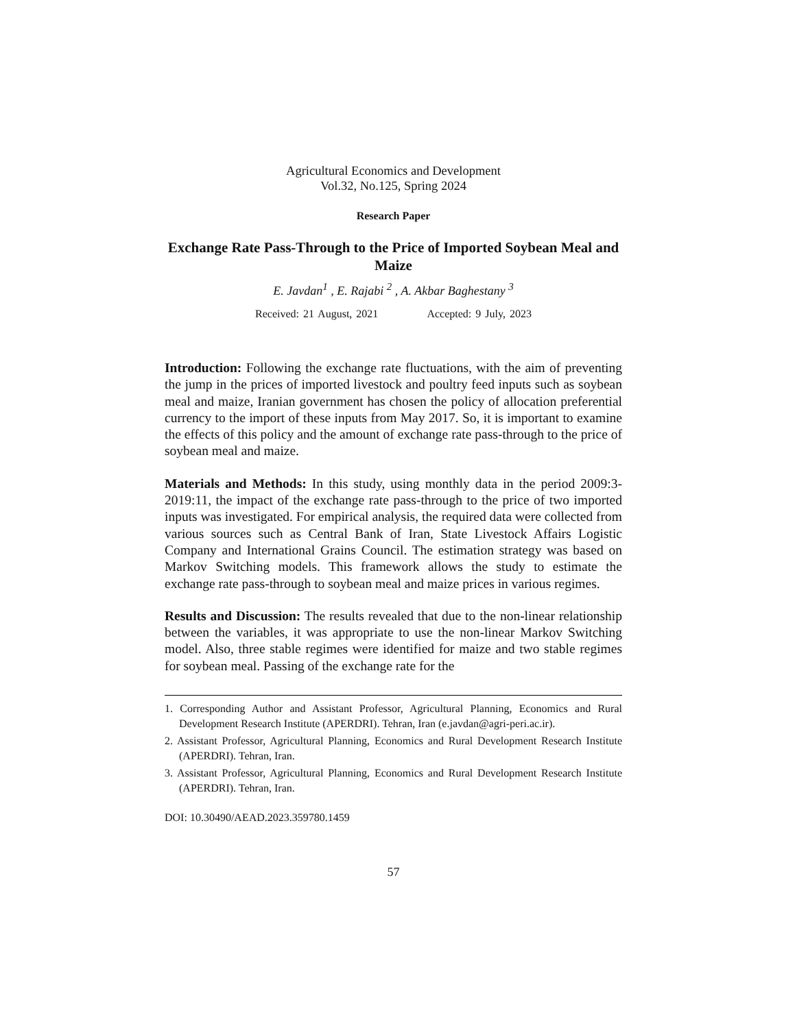Agricultural Economics and Development
Vol.32, No.125, Spring 2024
Research Paper
Exchange Rate Pass-Through to the Price of Imported Soybean Meal and Maize
E. Javdan<sup>1</sup> , E. Rajabi <sup>2</sup> , A. Akbar Baghestany <sup>3</sup>
Received: 21 August, 2021 Accepted: 9 July, 2023
Introduction: Following the exchange rate fluctuations, with the aim of preventing the jump in the prices of imported livestock and poultry feed inputs such as soybean meal and maize, Iranian government has chosen the policy of allocation preferential currency to the import of these inputs from May 2017. So, it is important to examine the effects of this policy and the amount of exchange rate pass-through to the price of soybean meal and maize.
Materials and Methods: In this study, using monthly data in the period 2009:3-2019:11, the impact of the exchange rate pass-through to the price of two imported inputs was investigated. For empirical analysis, the required data were collected from various sources such as Central Bank of Iran, State Livestock Affairs Logistic Company and International Grains Council. The estimation strategy was based on Markov Switching models. This framework allows the study to estimate the exchange rate pass-through to soybean meal and maize prices in various regimes.
Results and Discussion: The results revealed that due to the non-linear relationship between the variables, it was appropriate to use the non-linear Markov Switching model. Also, three stable regimes were identified for maize and two stable regimes for soybean meal. Passing of the exchange rate for the
1. Corresponding Author and Assistant Professor, Agricultural Planning, Economics and Rural Development Research Institute (APERDRI). Tehran, Iran (e.javdan@agri-peri.ac.ir).
2. Assistant Professor, Agricultural Planning, Economics and Rural Development Research Institute (APERDRI). Tehran, Iran.
3. Assistant Professor, Agricultural Planning, Economics and Rural Development Research Institute (APERDRI). Tehran, Iran.
DOI: 10.30490/AEAD.2023.359780.1459
57